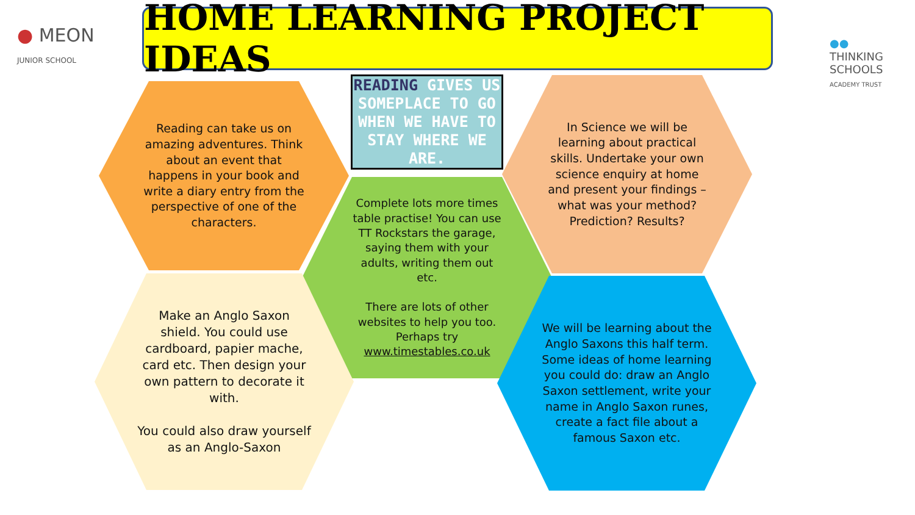● MEON
JUNIOR SCHOOL
HOME LEARNING PROJECT IDEAS
●●
THINKING
SCHOOLS
ACADEMY TRUST
READING GIVES US SOMEPLACE TO GO WHEN WE HAVE TO STAY WHERE WE ARE.
Reading can take us on amazing adventures. Think about an event that happens in your book and write a diary entry from the perspective of one of the characters.
In Science we will be learning about practical skills. Undertake your own science enquiry at home and present your findings – what was your method? Prediction? Results?
Complete lots more times table practise! You can use TT Rockstars the garage, saying them with your adults, writing them out etc.
There are lots of other websites to help you too. Perhaps try www.timestables.co.uk
Make an Anglo Saxon shield. You could use cardboard, papier mache, card etc. Then design your own pattern to decorate it with.
You could also draw yourself as an Anglo-Saxon
We will be learning about the Anglo Saxons this half term. Some ideas of home learning you could do: draw an Anglo Saxon settlement, write your name in Anglo Saxon runes, create a fact file about a famous Saxon etc.